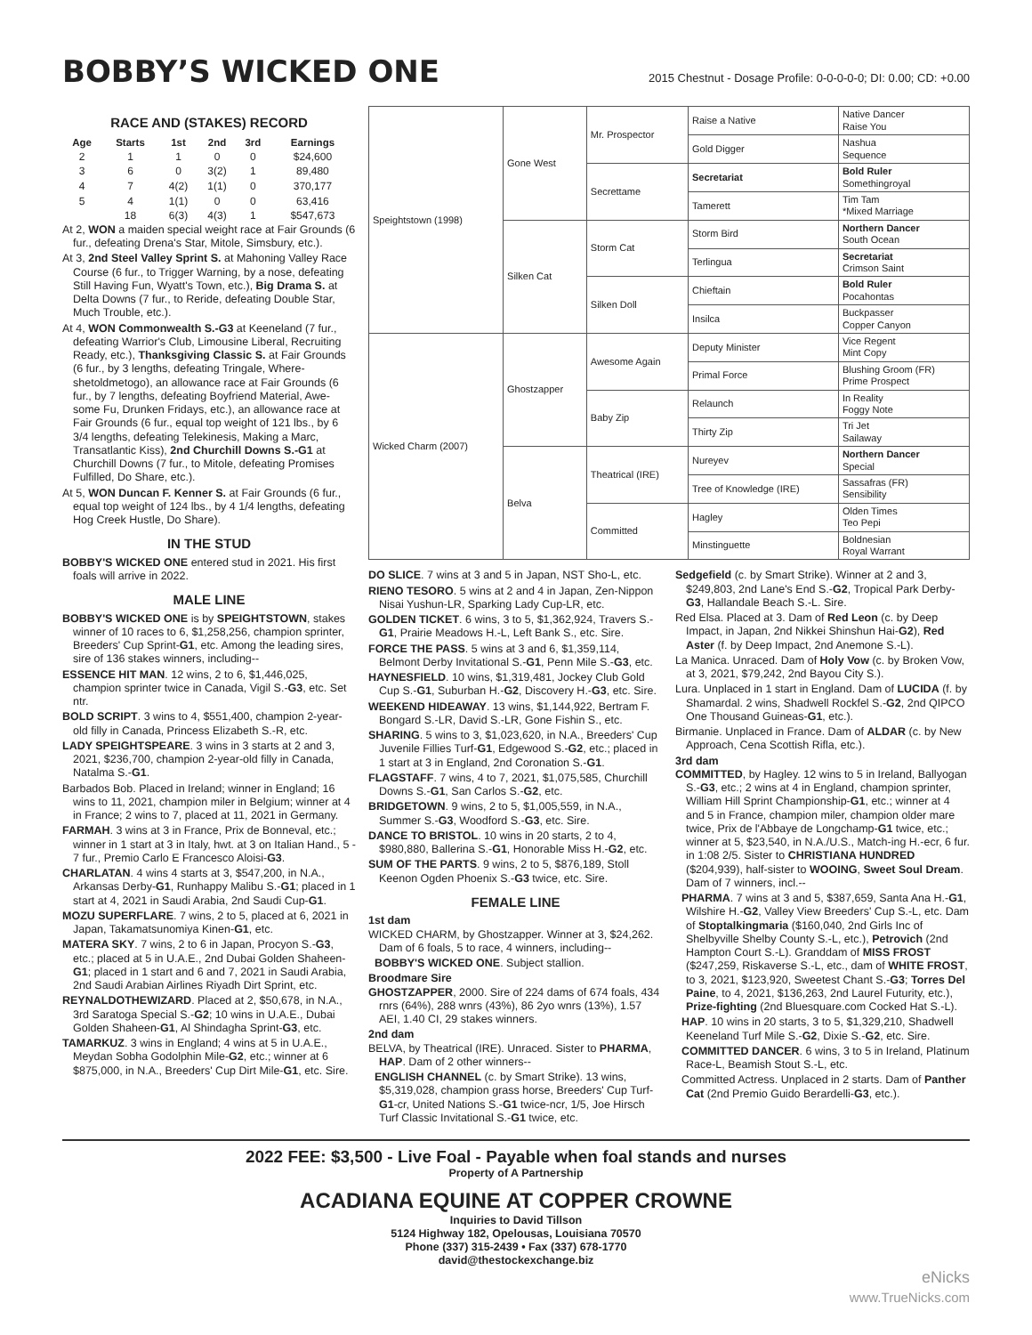BOBBY’S WICKED ONE
2015 Chestnut - Dosage Profile: 0-0-0-0-0; DI: 0.00; CD: +0.00
RACE AND (STAKES) RECORD
| Age | Starts | 1st | 2nd | 3rd | Earnings |
| --- | --- | --- | --- | --- | --- |
| 2 | 1 | 1 | 0 | 0 | $24,600 |
| 3 | 6 | 0 | 3(2) | 1 | 89,480 |
| 4 | 7 | 4(2) | 1(1) | 0 | 370,177 |
| 5 | 4 | 1(1) | 0 | 0 | 63,416 |
| | 18 | 6(3) | 4(3) | 1 | $547,673 |
At 2, WON a maiden special weight race at Fair Grounds (6 fur., defeating Drena's Star, Mitole, Simsbury, etc.).
At 3, 2nd Steel Valley Sprint S. at Mahoning Valley Race Course (6 fur., to Trigger Warning, by a nose, defeating Still Having Fun, Wyatt's Town, etc.), Big Drama S. at Delta Downs (7 fur., to Reride, defeating Double Star, Much Trouble, etc.).
At 4, WON Commonwealth S.-G3 at Keeneland (7 fur., defeating Warrior's Club, Limousine Liberal, Recruiting Ready, etc.), Thanksgiving Classic S. at Fair Grounds (6 fur., by 3 lengths, defeating Tringale, Where-shetoldmetogo), an allowance race at Fair Grounds (6 fur., by 7 lengths, defeating Boyfriend Material, Awe-some Fu, Drunken Fridays, etc.), an allowance race at Fair Grounds (6 fur., equal top weight of 121 lbs., by 6 3/4 lengths, defeating Telekinesis, Making a Marc, Transatlantic Kiss), 2nd Churchill Downs S.-G1 at Churchill Downs (7 fur., to Mitole, defeating Promises Fulfilled, Do Share, etc.).
At 5, WON Duncan F. Kenner S. at Fair Grounds (6 fur., equal top weight of 124 lbs., by 4 1/4 lengths, defeating Hog Creek Hustle, Do Share).
IN THE STUD
BOBBY'S WICKED ONE entered stud in 2021. His first foals will arrive in 2022.
MALE LINE
BOBBY'S WICKED ONE is by SPEIGHTSTOWN, stakes winner of 10 races to 6, $1,258,256, champion sprinter, Breeders' Cup Sprint-G1, etc. Among the leading sires, sire of 136 stakes winners, including--
ESSENCE HIT MAN. 12 wins, 2 to 6, $1,446,025, champion sprinter twice in Canada, Vigil S.-G3, etc. Set ntr.
BOLD SCRIPT. 3 wins to 4, $551,400, champion 2-year-old filly in Canada, Princess Elizabeth S.-R, etc.
LADY SPEIGHTSPEARE. 3 wins in 3 starts at 2 and 3, 2021, $236,700, champion 2-year-old filly in Canada, Natalma S.-G1.
Barbados Bob. Placed in Ireland; winner in England; 16 wins to 11, 2021, champion miler in Belgium; winner at 4 in France; 2 wins to 7, placed at 11, 2021 in Germany.
FARMAH. 3 wins at 3 in France, Prix de Bonneval, etc.; winner in 1 start at 3 in Italy, hwt. at 3 on Italian Hand., 5 - 7 fur., Premio Carlo E Francesco Aloisi-G3.
CHARLATAN. 4 wins 4 starts at 3, $547,200, in N.A., Arkansas Derby-G1, Runhappy Malibu S.-G1; placed in 1 start at 4, 2021 in Saudi Arabia, 2nd Saudi Cup-G1.
MOZU SUPERFLARE. 7 wins, 2 to 5, placed at 6, 2021 in Japan, Takamatsunomiya Kinen-G1, etc.
MATERA SKY. 7 wins, 2 to 6 in Japan, Procyon S.-G3, etc.; placed at 5 in U.A.E., 2nd Dubai Golden Shaheen-G1; placed in 1 start and 6 and 7, 2021 in Saudi Arabia, 2nd Saudi Arabian Airlines Riyadh Dirt Sprint, etc.
REYNALDOTHEWIZARD. Placed at 2, $50,678, in N.A., 3rd Saratoga Special S.-G2; 10 wins in U.A.E., Dubai Golden Shaheen-G1, Al Shindagha Sprint-G3, etc.
TAMARKUZ. 3 wins in England; 4 wins at 5 in U.A.E., Meydan Sobha Godolphin Mile-G2, etc.; winner at 6 $875,000, in N.A., Breeders' Cup Dirt Mile-G1, etc. Sire.
| Speightstown (1998) | Gone West | Mr. Prospector | Raise a Native | Native Dancer Raise You |
| | | | Gold Digger | Nashua Sequence |
| | | Secrettame | Secretariat | Bold Ruler Somethingroyal |
| | | | Tamerett | Tim Tam *Mixed Marriage |
| | Silken Cat | Storm Cat | Storm Bird | Northern Dancer South Ocean |
| | | | Terlingua | Secretariat Crimson Saint |
| | | Silken Doll | Chieftain | Bold Ruler Pocahontas |
| | | | Insilca | Buckpasser Copper Canyon |
| Wicked Charm (2007) | Ghostzapper | Awesome Again | Deputy Minister | Vice Regent Mint Copy |
| | | | Primal Force | Blushing Groom (FR) Prime Prospect |
| | | Baby Zip | Relaunch | In Reality Foggy Note |
| | | | Thirty Zip | Tri Jet Sailaway |
| | Belva | Theatrical (IRE) | Nureyev | Northern Dancer Special |
| | | | Tree of Knowledge (IRE) | Sassafras (FR) Sensibility |
| | | Committed | Hagley | Olden Times Teo Pepi |
| | | | Minstinguette | Boldnesian Royal Warrant |
DO SLICE. 7 wins at 3 and 5 in Japan, NST Sho-L, etc.
RIENO TESORO. 5 wins at 2 and 4 in Japan, Zen-Nippon Nisai Yushun-LR, Sparking Lady Cup-LR, etc.
GOLDEN TICKET. 6 wins, 3 to 5, $1,362,924, Travers S.-G1, Prairie Meadows H.-L, Left Bank S., etc. Sire.
FORCE THE PASS. 5 wins at 3 and 6, $1,359,114, Belmont Derby Invitational S.-G1, Penn Mile S.-G3, etc.
HAYNESFIELD. 10 wins, $1,319,481, Jockey Club Gold Cup S.-G1, Suburban H.-G2, Discovery H.-G3, etc. Sire.
WEEKEND HIDEAWAY. 13 wins, $1,144,922, Bertram F. Bongard S.-LR, David S.-LR, Gone Fishin S., etc.
SHARING. 5 wins to 3, $1,023,620, in N.A., Breeders' Cup Juvenile Fillies Turf-G1, Edgewood S.-G2, etc.; placed in 1 start at 3 in England, 2nd Coronation S.-G1.
FLAGSTAFF. 7 wins, 4 to 7, 2021, $1,075,585, Churchill Downs S.-G1, San Carlos S.-G2, etc.
BRIDGETOWN. 9 wins, 2 to 5, $1,005,559, in N.A., Summer S.-G3, Woodford S.-G3, etc. Sire.
DANCE TO BRISTOL. 10 wins in 20 starts, 2 to 4, $980,880, Ballerina S.-G1, Honorable Miss H.-G2, etc.
SUM OF THE PARTS. 9 wins, 2 to 5, $876,189, Stoll Keenon Ogden Phoenix S.-G3 twice, etc. Sire.
FEMALE LINE
1st dam
WICKED CHARM, by Ghostzapper. Winner at 3, $24,262. Dam of 6 foals, 5 to race, 4 winners, including--
BOBBY'S WICKED ONE. Subject stallion.
Broodmare Sire
GHOSTZAPPER, 2000. Sire of 224 dams of 674 foals, 434 rnrs (64%), 288 wnrs (43%), 86 2yo wnrs (13%), 1.57 AEI, 1.40 CI, 29 stakes winners.
2nd dam
BELVA, by Theatrical (IRE). Unraced. Sister to PHARMA, HAP. Dam of 2 other winners--
ENGLISH CHANNEL (c. by Smart Strike). 13 wins, $5,319,028, champion grass horse, Breeders' Cup Turf-G1-cr, United Nations S.-G1 twice-ncr, 1/5, Joe Hirsch Turf Classic Invitational S.-G1 twice, etc.
Sedgefield (c. by Smart Strike). Winner at 2 and 3, $249,803, 2nd Lane's End S.-G2, Tropical Park Derby-G3, Hallandale Beach S.-L. Sire.
Red Elsa. Placed at 3. Dam of Red Leon (c. by Deep Impact, in Japan, 2nd Nikkei Shinshun Hai-G2), Red Aster (f. by Deep Impact, 2nd Anemone S.-L).
La Manica. Unraced. Dam of Holy Vow (c. by Broken Vow, at 3, 2021, $79,242, 2nd Bayou City S.).
Lura. Unplaced in 1 start in England. Dam of LUCIDA (f. by Shamardal. 2 wins, Shadwell Rockfel S.-G2, 2nd QIPCO One Thousand Guineas-G1, etc.).
Birmanie. Unplaced in France. Dam of ALDAR (c. by New Approach, Cena Scottish Rifla, etc.).
3rd dam
COMMITTED, by Hagley. 12 wins to 5 in Ireland, Ballyogan S.-G3, etc.; 2 wins at 4 in England, champion sprinter, William Hill Sprint Championship-G1, etc.; winner at 4 and 5 in France, champion miler, champion older mare twice, Prix de l'Abbaye de Longchamp-G1 twice, etc.; winner at 5, $23,540, in N.A./U.S., Match-ing H.-ecr, 6 fur. in 1:08 2/5. Sister to CHRISTIANA HUNDRED ($204,939), half-sister to WOOING, Sweet Soul Dream. Dam of 7 winners, incl.--
PHARMA. 7 wins at 3 and 5, $387,659, Santa Ana H.-G1, Wilshire H.-G2, Valley View Breeders' Cup S.-L, etc. Dam of Stoptalkingmaria ($160,040, 2nd Girls Inc of Shelbyville Shelby County S.-L, etc.), Petrovich (2nd Hampton Court S.-L). Granddam of MISS FROST ($247,259, Riskaverse S.-L, etc., dam of WHITE FROST, to 3, 2021, $123,920, Sweetest Chant S.-G3; Torres Del Paine, to 4, 2021, $136,263, 2nd Laurel Futurity, etc.), Prize-fighting (2nd Bluesquare.com Cocked Hat S.-L).
HAP. 10 wins in 20 starts, 3 to 5, $1,329,210, Shadwell Keeneland Turf Mile S.-G2, Dixie S.-G2, etc. Sire.
COMMITTED DANCER. 6 wins, 3 to 5 in Ireland, Platinum Race-L, Beamish Stout S.-L, etc.
Committed Actress. Unplaced in 2 starts. Dam of Panther Cat (2nd Premio Guido Berardelli-G3, etc.).
2022 FEE: $3,500 - Live Foal - Payable when foal stands and nurses
Property of A Partnership
ACADIANA EQUINE AT COPPER CROWNE
Inquiries to David Tillson
5124 Highway 182, Opelousas, Louisiana 70570
Phone (337) 315-2439 • Fax (337) 678-1770
david@thestockexchange.biz
eNicks
www.TrueNicks.com